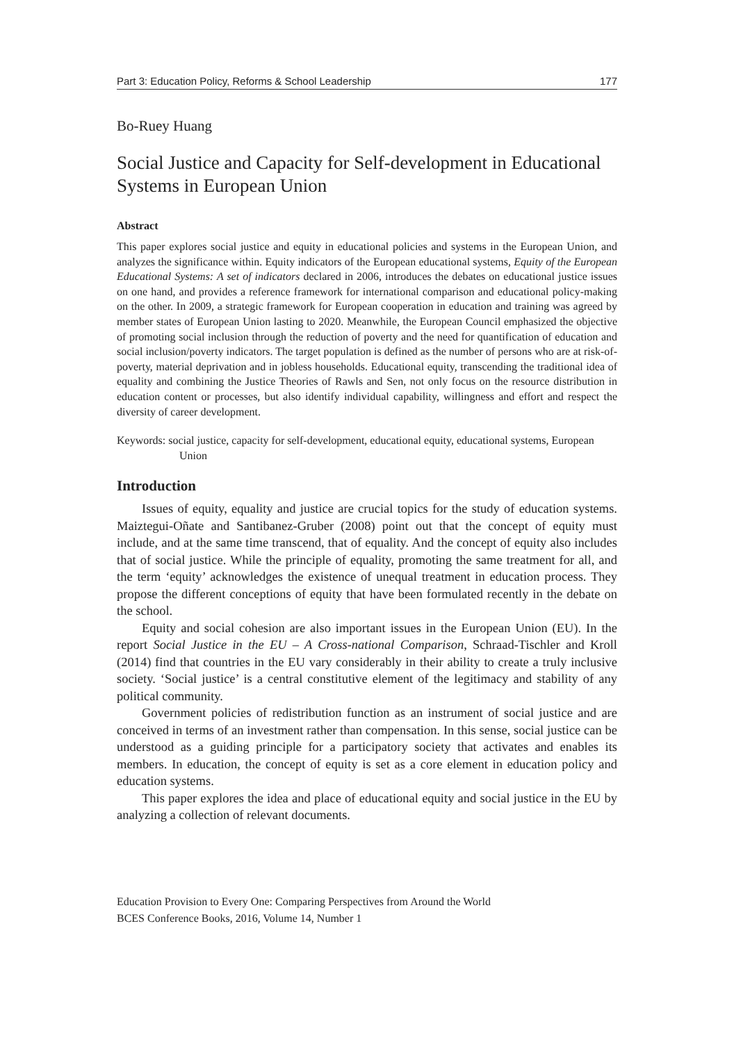Part 3: Education Policy, Reforms & School Leadership 177
Bo-Ruey Huang
Social Justice and Capacity for Self-development in Educational Systems in European Union
Abstract
This paper explores social justice and equity in educational policies and systems in the European Union, and analyzes the significance within. Equity indicators of the European educational systems, Equity of the European Educational Systems: A set of indicators declared in 2006, introduces the debates on educational justice issues on one hand, and provides a reference framework for international comparison and educational policy-making on the other. In 2009, a strategic framework for European cooperation in education and training was agreed by member states of European Union lasting to 2020. Meanwhile, the European Council emphasized the objective of promoting social inclusion through the reduction of poverty and the need for quantification of education and social inclusion/poverty indicators. The target population is defined as the number of persons who are at risk-of-poverty, material deprivation and in jobless households. Educational equity, transcending the traditional idea of equality and combining the Justice Theories of Rawls and Sen, not only focus on the resource distribution in education content or processes, but also identify individual capability, willingness and effort and respect the diversity of career development.
Keywords: social justice, capacity for self-development, educational equity, educational systems, European Union
Introduction
Issues of equity, equality and justice are crucial topics for the study of education systems. Maiztegui-Oñate and Santibanez-Gruber (2008) point out that the concept of equity must include, and at the same time transcend, that of equality. And the concept of equity also includes that of social justice. While the principle of equality, promoting the same treatment for all, and the term ‘equity’ acknowledges the existence of unequal treatment in education process. They propose the different conceptions of equity that have been formulated recently in the debate on the school.
Equity and social cohesion are also important issues in the European Union (EU). In the report Social Justice in the EU – A Cross-national Comparison, Schraad-Tischler and Kroll (2014) find that countries in the EU vary considerably in their ability to create a truly inclusive society. ‘Social justice’ is a central constitutive element of the legitimacy and stability of any political community.
Government policies of redistribution function as an instrument of social justice and are conceived in terms of an investment rather than compensation. In this sense, social justice can be understood as a guiding principle for a participatory society that activates and enables its members. In education, the concept of equity is set as a core element in education policy and education systems.
This paper explores the idea and place of educational equity and social justice in the EU by analyzing a collection of relevant documents.
Education Provision to Every One: Comparing Perspectives from Around the World
BCES Conference Books, 2016, Volume 14, Number 1